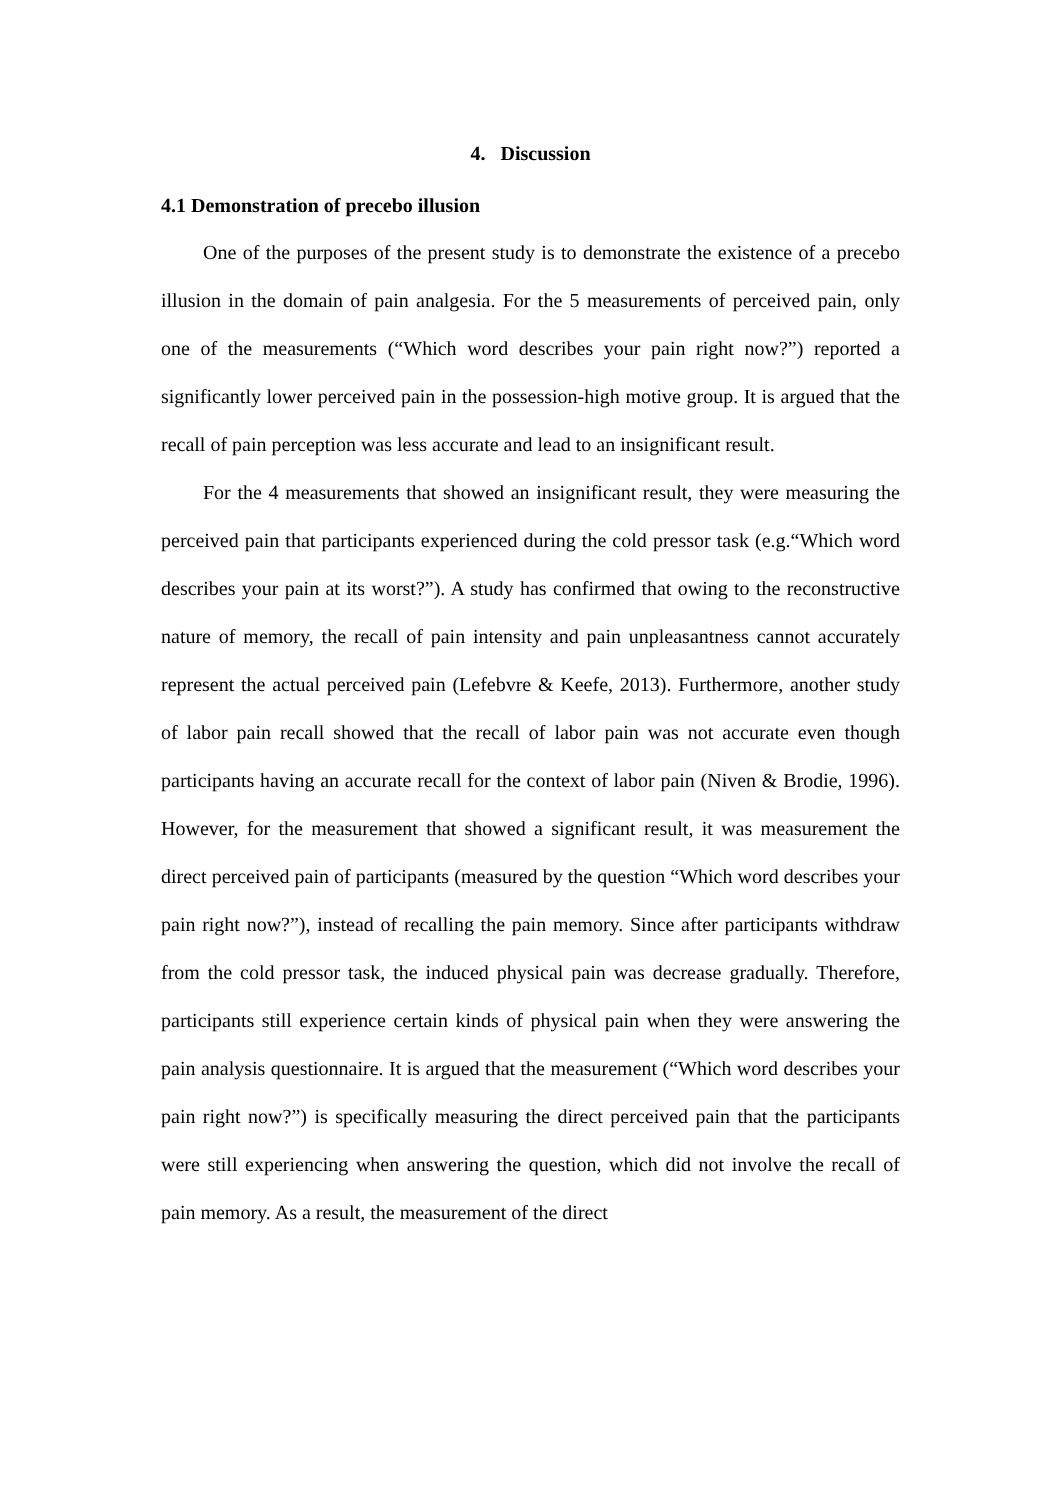4. Discussion
4.1 Demonstration of precebo illusion
One of the purposes of the present study is to demonstrate the existence of a precebo illusion in the domain of pain analgesia. For the 5 measurements of perceived pain, only one of the measurements (“Which word describes your pain right now?”) reported a significantly lower perceived pain in the possession-high motive group. It is argued that the recall of pain perception was less accurate and lead to an insignificant result.
For the 4 measurements that showed an insignificant result, they were measuring the perceived pain that participants experienced during the cold pressor task (e.g.“Which word describes your pain at its worst?”). A study has confirmed that owing to the reconstructive nature of memory, the recall of pain intensity and pain unpleasantness cannot accurately represent the actual perceived pain (Lefebvre & Keefe, 2013). Furthermore, another study of labor pain recall showed that the recall of labor pain was not accurate even though participants having an accurate recall for the context of labor pain (Niven & Brodie, 1996). However, for the measurement that showed a significant result, it was measurement the direct perceived pain of participants (measured by the question “Which word describes your pain right now?”), instead of recalling the pain memory. Since after participants withdraw from the cold pressor task, the induced physical pain was decrease gradually. Therefore, participants still experience certain kinds of physical pain when they were answering the pain analysis questionnaire. It is argued that the measurement (“Which word describes your pain right now?”) is specifically measuring the direct perceived pain that the participants were still experiencing when answering the question, which did not involve the recall of pain memory. As a result, the measurement of the direct